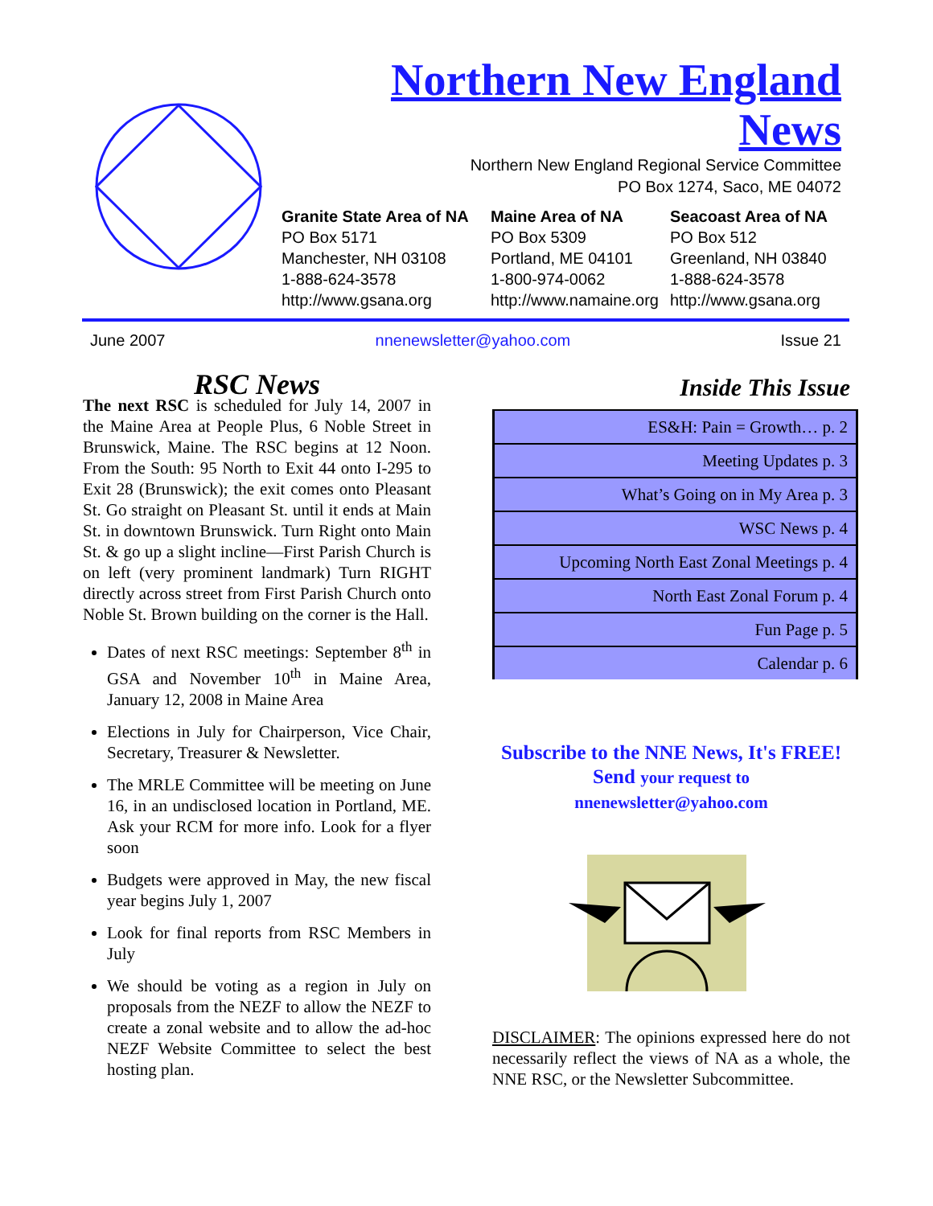Northern New England
News
Northern New England Regional Service Committee
PO Box 1274, Saco, ME 04072
Granite State Area of NA
PO Box 5171
Manchester, NH 03108
1-888-624-3578
http://www.gsana.org
Maine Area of NA
PO Box 5309
Portland, ME 04101
1-800-974-0062
http://www.namaine.org
Seacoast Area of NA
PO Box 512
Greenland, NH 03840
1-888-624-3578
http://www.gsana.org
June 2007 nnenewsletter@yahoo.com Issue 21
RSC News
The next RSC is scheduled for July 14, 2007 in the Maine Area at People Plus, 6 Noble Street in Brunswick, Maine. The RSC begins at 12 Noon. From the South: 95 North to Exit 44 onto I-295 to Exit 28 (Brunswick); the exit comes onto Pleasant St. Go straight on Pleasant St. until it ends at Main St. in downtown Brunswick. Turn Right onto Main St. & go up a slight incline—First Parish Church is on left (very prominent landmark) Turn RIGHT directly across street from First Parish Church onto Noble St. Brown building on the corner is the Hall.
Dates of next RSC meetings: September 8<sup>th</sup> in GSA and November 10<sup>th</sup> in Maine Area, January 12, 2008 in Maine Area
Elections in July for Chairperson, Vice Chair, Secretary, Treasurer & Newsletter.
The MRLE Committee will be meeting on June 16, in an undisclosed location in Portland, ME. Ask your RCM for more info. Look for a flyer soon
Budgets were approved in May, the new fiscal year begins July 1, 2007
Look for final reports from RSC Members in July
We should be voting as a region in July on proposals from the NEZF to allow the NEZF to create a zonal website and to allow the ad-hoc NEZF Website Committee to select the best hosting plan.
Inside This Issue
| ES&H: Pain = Growth… p. 2 |
| Meeting Updates p. 3 |
| What’s Going on in My Area p. 3 |
| WSC News p. 4 |
| Upcoming North East Zonal Meetings p. 4 |
| North East Zonal Forum p. 4 |
| Fun Page p. 5 |
| Calendar p. 6 |
Subscribe to the NNE News, It's FREE! Send your request to
nnenewsletter@yahoo.com
DISCLAIMER: The opinions expressed here do not necessarily reflect the views of NA as a whole, the NNE RSC, or the Newsletter Subcommittee.